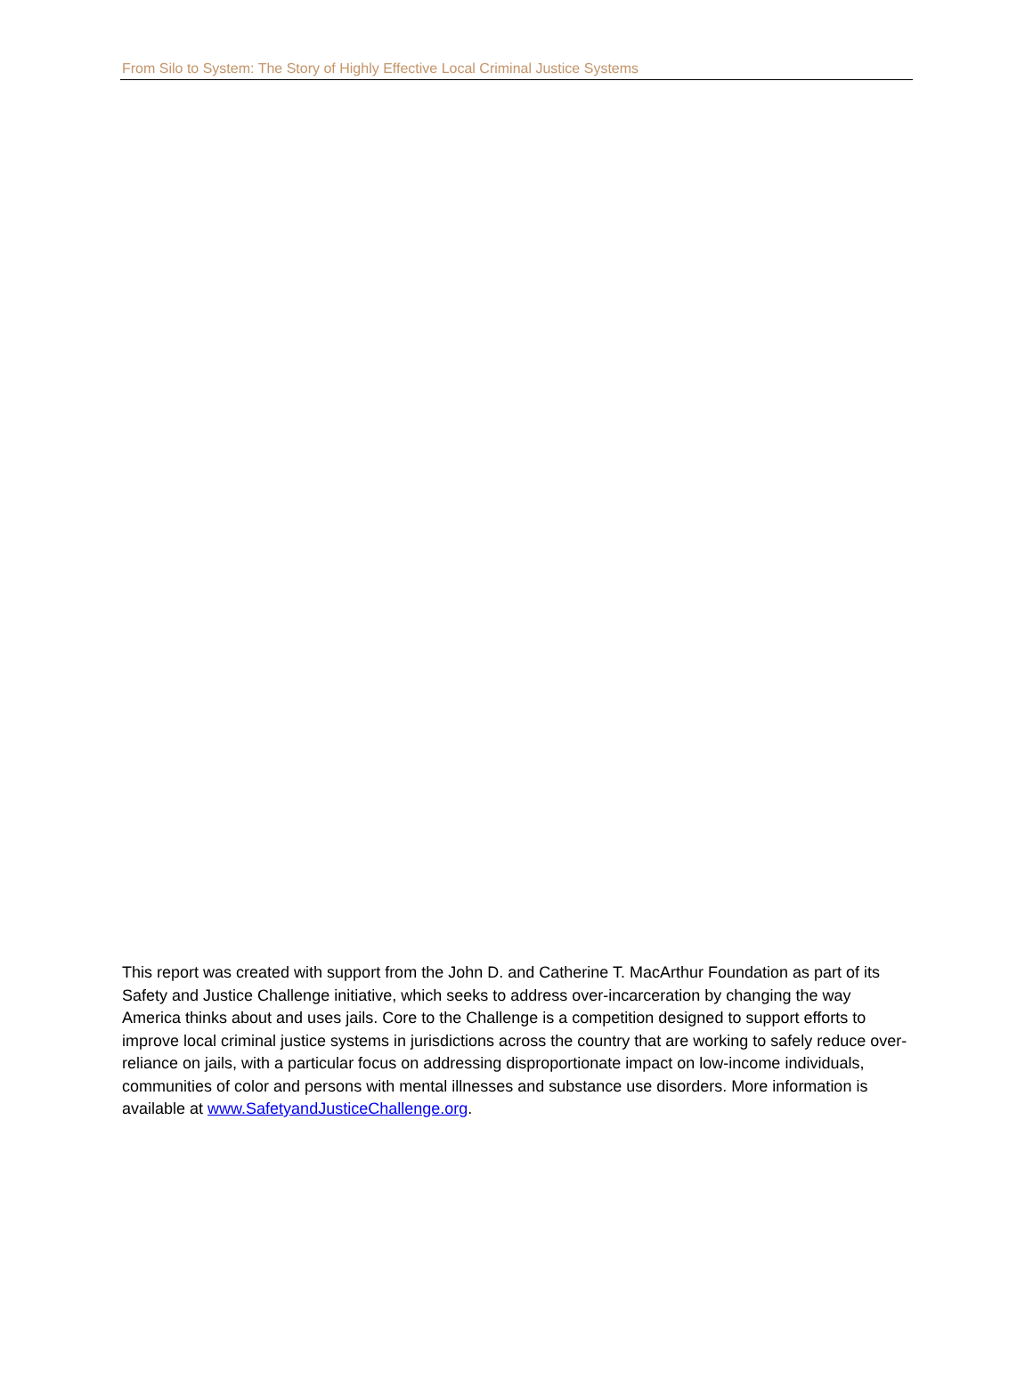From Silo to System: The Story of Highly Effective Local Criminal Justice Systems
This report was created with support from the John D. and Catherine T. MacArthur Foundation as part of its Safety and Justice Challenge initiative, which seeks to address over-incarceration by changing the way America thinks about and uses jails. Core to the Challenge is a competition designed to support efforts to improve local criminal justice systems in jurisdictions across the country that are working to safely reduce over-reliance on jails, with a particular focus on addressing disproportionate impact on low-income individuals, communities of color and persons with mental illnesses and substance use disorders. More information is available at www.SafetyandJusticeChallenge.org.